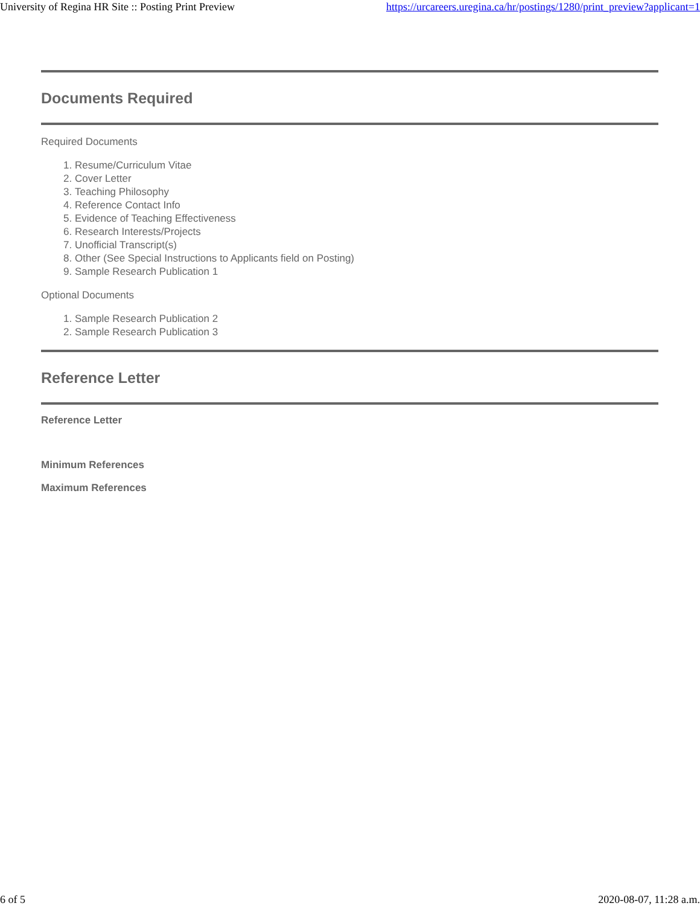University of Regina HR Site :: Posting Print Preview https://urcareers.uregina.ca/hr/postings/1280/print_preview?applicant=1
Documents Required
Required Documents
1. Resume/Curriculum Vitae
2. Cover Letter
3. Teaching Philosophy
4. Reference Contact Info
5. Evidence of Teaching Effectiveness
6. Research Interests/Projects
7. Unofficial Transcript(s)
8. Other (See Special Instructions to Applicants field on Posting)
9. Sample Research Publication 1
Optional Documents
1. Sample Research Publication 2
2. Sample Research Publication 3
Reference Letter
Reference Letter
Minimum References
Maximum References
6 of 5 2020-08-07, 11:28 a.m.